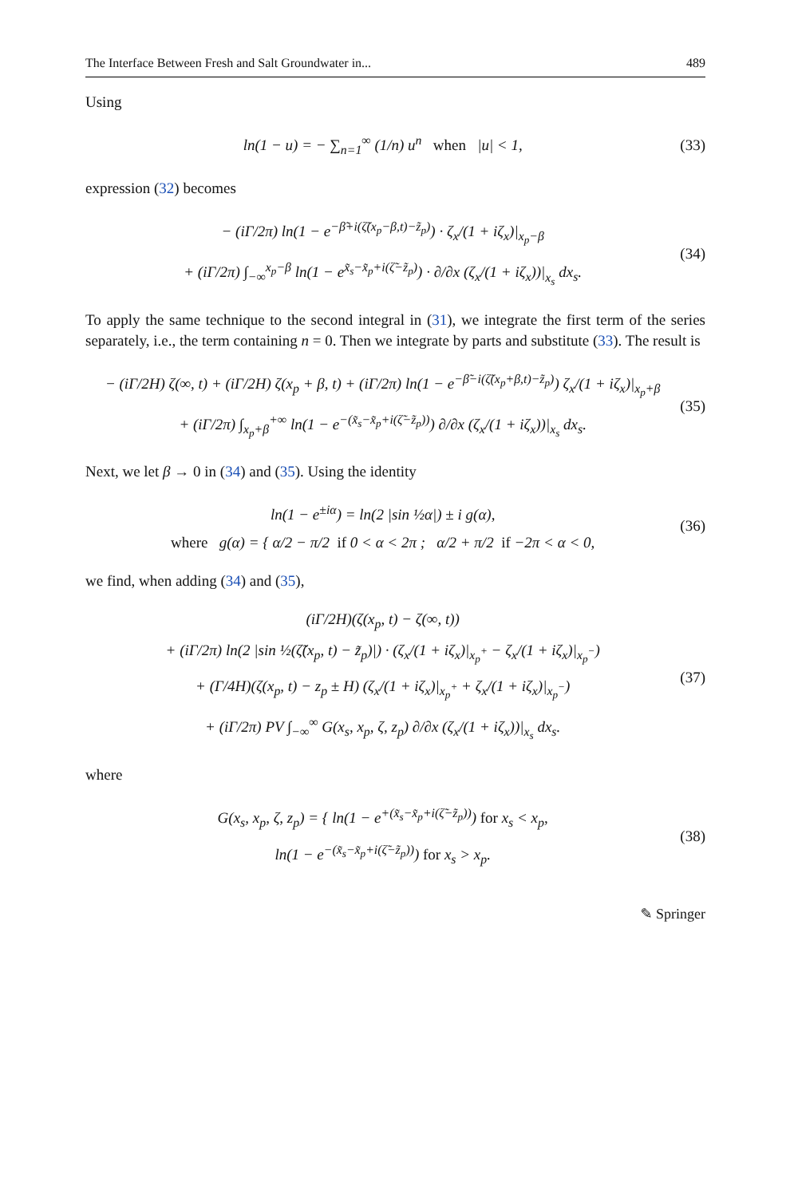The Interface Between Fresh and Salt Groundwater in... 489
Using
ln(1 − u) = − ∑<sub>n=1</sub><sup>∞</sup> (1/n) u<sup>n</sup> when |u| < 1,
(33)
expression (32) becomes
− (iΓ/2π) ln(1 − e<sup>−β̃+i(ζ̃(x<sub>p</sub>−β,t)−z̃<sub>p</sub>)</sup>) · ζ<sub>x</sub>/(1 + iζ<sub>x</sub>)|<sub>x<sub>p</sub>−β</sub>
+ (iΓ/2π) ∫<sub>−∞</sub><sup>x<sub>p</sub>−β</sup> ln(1 − e<sup>x̃<sub>s</sub>−x̃<sub>p</sub>+i(ζ̃−z̃<sub>p</sub>)</sup>) · ∂/∂x (ζ<sub>x</sub>/(1 + iζ<sub>x</sub>))|<sub>x<sub>s</sub></sub> dx<sub>s</sub>.
(34)
To apply the same technique to the second integral in (31), we integrate the first term of the series separately, i.e., the term containing n = 0. Then we integrate by parts and substitute (33). The result is
− (iΓ/2H) ζ(∞, t) + (iΓ/2H) ζ(x<sub>p</sub> + β, t) + (iΓ/2π) ln(1 − e<sup>−β̃−i(ζ̃(x<sub>p</sub>+β,t)−z̃<sub>p</sub>)</sup>) ζ<sub>x</sub>/(1 + iζ<sub>x</sub>)|<sub>x<sub>p</sub>+β</sub>
+ (iΓ/2π) ∫<sub>x<sub>p</sub>+β</sub><sup>+∞</sup> ln(1 − e<sup>−(x̃<sub>s</sub>−x̃<sub>p</sub>+i(ζ̃−z̃<sub>p</sub>))</sup>) ∂/∂x (ζ<sub>x</sub>/(1 + iζ<sub>x</sub>))|<sub>x<sub>s</sub></sub> dx<sub>s</sub>.
(35)
Next, we let β → 0 in (34) and (35). Using the identity
ln(1 − e<sup>±iα</sup>) = ln(2 |sin ½α|) ± i g(α),
where g(α) = { α/2 − π/2 if 0 < α < 2π ; α/2 + π/2 if −2π < α < 0,
(36)
we find, when adding (34) and (35),
(iΓ/2H)(ζ(x<sub>p</sub>, t) − ζ(∞, t))
+ (iΓ/2π) ln(2 |sin ½(ζ̃(x<sub>p</sub>, t) − z̃<sub>p</sub>)|) · (ζ<sub>x</sub>/(1 + iζ<sub>x</sub>)|<sub>x<sub>p</sub><sup>+</sup></sub> − ζ<sub>x</sub>/(1 + iζ<sub>x</sub>)|<sub>x<sub>p</sub><sup>−</sup></sub>)
+ (Γ/4H)(ζ(x<sub>p</sub>, t) − z<sub>p</sub> ± H) (ζ<sub>x</sub>/(1 + iζ<sub>x</sub>)|<sub>x<sub>p</sub><sup>+</sup></sub> + ζ<sub>x</sub>/(1 + iζ<sub>x</sub>)|<sub>x<sub>p</sub><sup>−</sup></sub>)
+ (iΓ/2π) PV ∫<sub>−∞</sub><sup>∞</sup> G(x<sub>s</sub>, x<sub>p</sub>, ζ, z<sub>p</sub>) ∂/∂x (ζ<sub>x</sub>/(1 + iζ<sub>x</sub>))|<sub>x<sub>s</sub></sub> dx<sub>s</sub>.
(37)
where
G(x<sub>s</sub>, x<sub>p</sub>, ζ, z<sub>p</sub>) = { ln(1 − e<sup>+(x̃<sub>s</sub>−x̃<sub>p</sub>+i(ζ̃−z̃<sub>p</sub>))</sup>) for x<sub>s</sub> < x<sub>p</sub>,
ln(1 − e<sup>−(x̃<sub>s</sub>−x̃<sub>p</sub>+i(ζ̃−z̃<sub>p</sub>))</sup>) for x<sub>s</sub> > x<sub>p</sub>.
(38)
✎ Springer